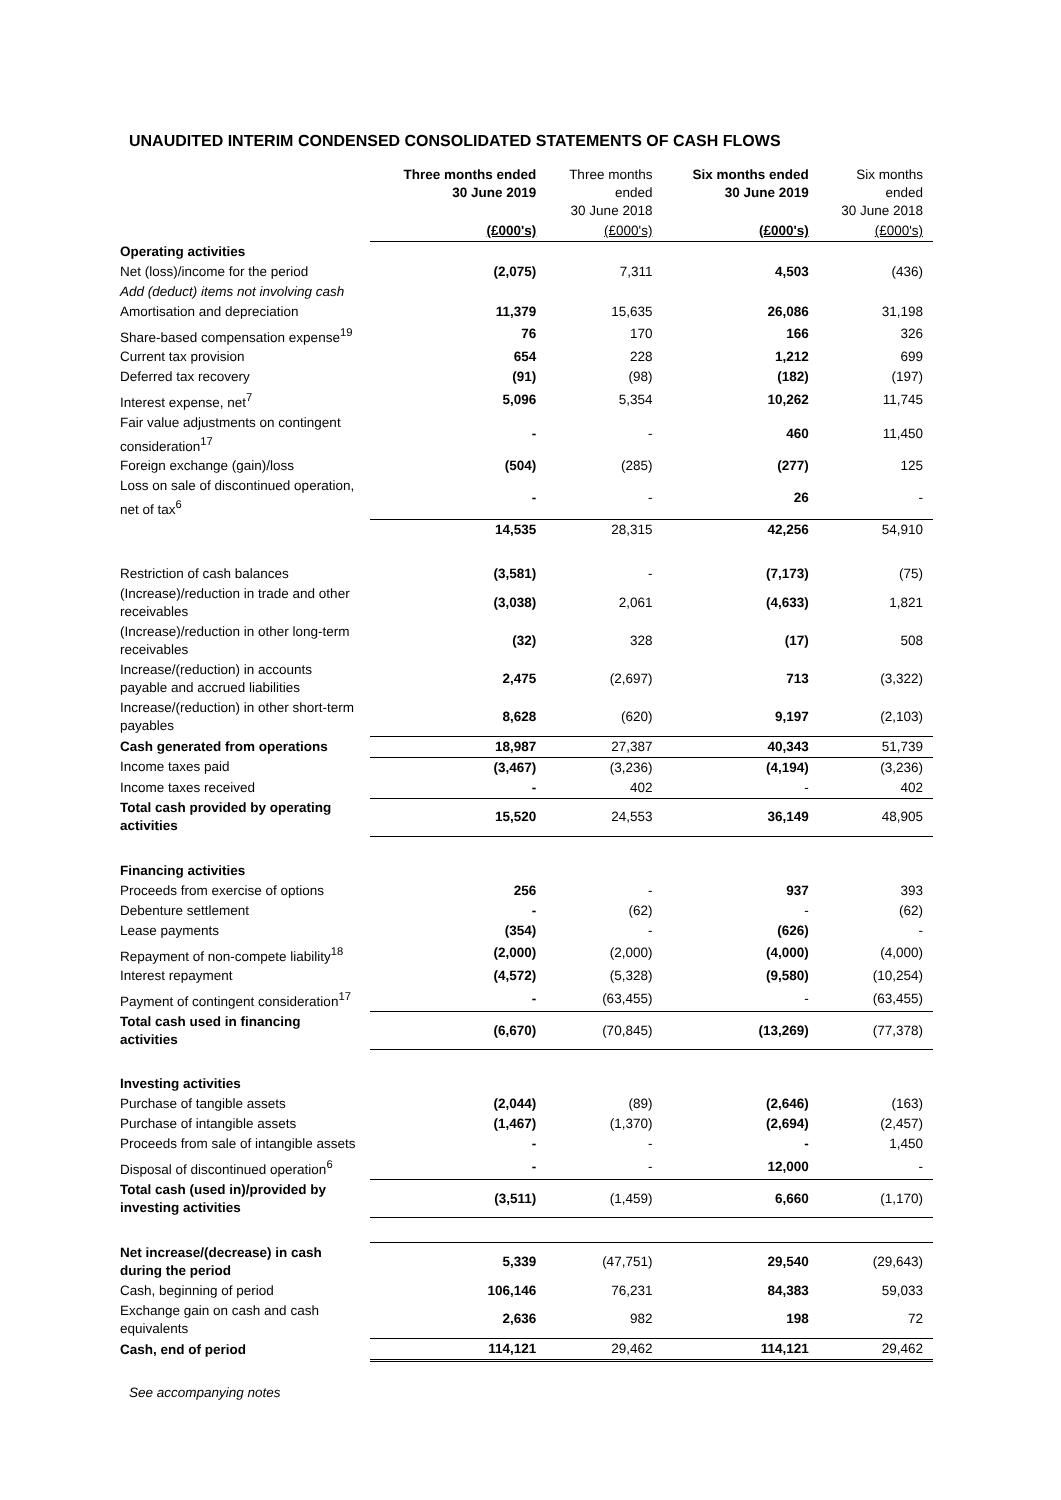UNAUDITED INTERIM CONDENSED CONSOLIDATED STATEMENTS OF CASH FLOWS
| | Three months ended 30 June 2019 | Three months ended 30 June 2018 | Six months ended 30 June 2019 | Six months ended 30 June 2018 |
| --- | --- | --- | --- | --- |
| | (£000's) | (£000's) | (£000's) | (£000's) |
| Operating activities | | | | |
| Net (loss)/income for the period | (2,075) | 7,311 | 4,503 | (436) |
| Add (deduct) items not involving cash | | | | |
| Amortisation and depreciation | 11,379 | 15,635 | 26,086 | 31,198 |
| Share-based compensation expense<sup>19</sup> | 76 | 170 | 166 | 326 |
| Current tax provision | 654 | 228 | 1,212 | 699 |
| Deferred tax recovery | (91) | (98) | (182) | (197) |
| Interest expense, net<sup>7</sup> | 5,096 | 5,354 | 10,262 | 11,745 |
| Fair value adjustments on contingent consideration<sup>17</sup> | - | - | 460 | 11,450 |
| Foreign exchange (gain)/loss | (504) | (285) | (277) | 125 |
| Loss on sale of discontinued operation, net of tax<sup>6</sup> | - | - | 26 | - |
| | 14,535 | 28,315 | 42,256 | 54,910 |
| Restriction of cash balances | (3,581) | - | (7,173) | (75) |
| (Increase)/reduction in trade and other receivables | (3,038) | 2,061 | (4,633) | 1,821 |
| (Increase)/reduction in other long-term receivables | (32) | 328 | (17) | 508 |
| Increase/(reduction) in accounts payable and accrued liabilities | 2,475 | (2,697) | 713 | (3,322) |
| Increase/(reduction) in other short-term payables | 8,628 | (620) | 9,197 | (2,103) |
| Cash generated from operations | 18,987 | 27,387 | 40,343 | 51,739 |
| Income taxes paid | (3,467) | (3,236) | (4,194) | (3,236) |
| Income taxes received | - | 402 | - | 402 |
| Total cash provided by operating activities | 15,520 | 24,553 | 36,149 | 48,905 |
| Financing activities | | | | |
| Proceeds from exercise of options | 256 | - | 937 | 393 |
| Debenture settlement | - | (62) | - | (62) |
| Lease payments | (354) | - | (626) | - |
| Repayment of non-compete liability<sup>18</sup> | (2,000) | (2,000) | (4,000) | (4,000) |
| Interest repayment | (4,572) | (5,328) | (9,580) | (10,254) |
| Payment of contingent consideration<sup>17</sup> | - | (63,455) | - | (63,455) |
| Total cash used in financing activities | (6,670) | (70,845) | (13,269) | (77,378) |
| Investing activities | | | | |
| Purchase of tangible assets | (2,044) | (89) | (2,646) | (163) |
| Purchase of intangible assets | (1,467) | (1,370) | (2,694) | (2,457) |
| Proceeds from sale of intangible assets | - | - | - | 1,450 |
| Disposal of discontinued operation<sup>6</sup> | - | - | 12,000 | - |
| Total cash (used in)/provided by investing activities | (3,511) | (1,459) | 6,660 | (1,170) |
| Net increase/(decrease) in cash during the period | 5,339 | (47,751) | 29,540 | (29,643) |
| Cash, beginning of period | 106,146 | 76,231 | 84,383 | 59,033 |
| Exchange gain on cash and cash equivalents | 2,636 | 982 | 198 | 72 |
| Cash, end of period | 114,121 | 29,462 | 114,121 | 29,462 |
See accompanying notes